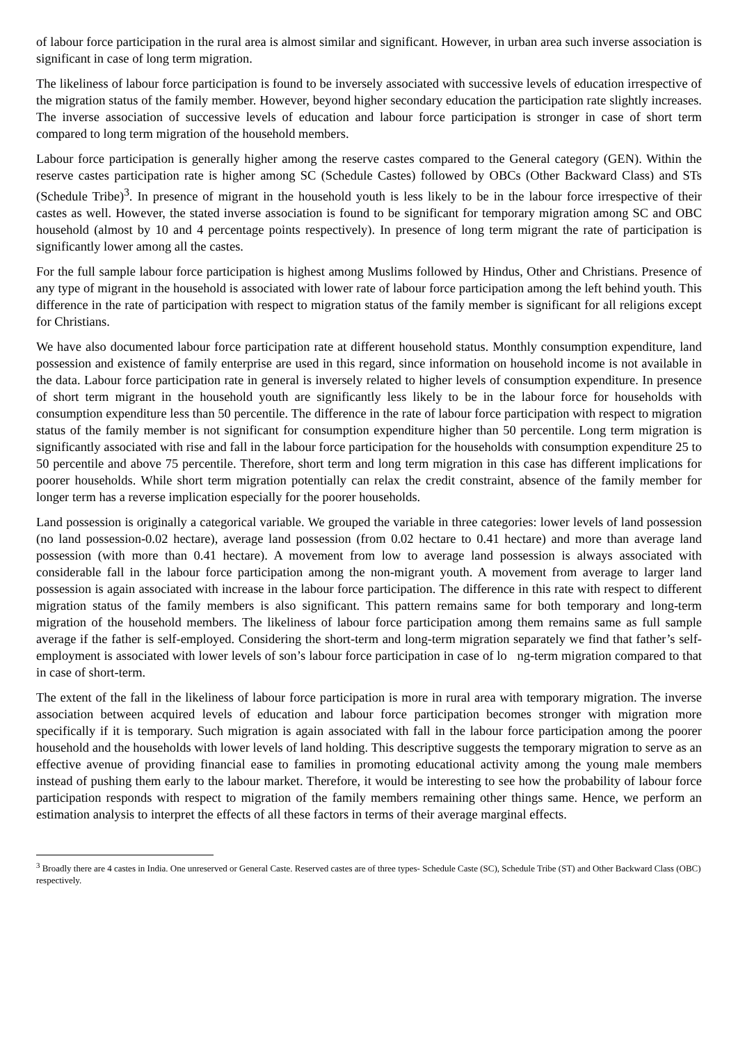of labour force participation in the rural area is almost similar and significant. However, in urban area such inverse association is significant in case of long term migration.
The likeliness of labour force participation is found to be inversely associated with successive levels of education irrespective of the migration status of the family member. However, beyond higher secondary education the participation rate slightly increases. The inverse association of successive levels of education and labour force participation is stronger in case of short term compared to long term migration of the household members.
Labour force participation is generally higher among the reserve castes compared to the General category (GEN). Within the reserve castes participation rate is higher among SC (Schedule Castes) followed by OBCs (Other Backward Class) and STs (Schedule Tribe)<sup>3</sup>. In presence of migrant in the household youth is less likely to be in the labour force irrespective of their castes as well. However, the stated inverse association is found to be significant for temporary migration among SC and OBC household (almost by 10 and 4 percentage points respectively). In presence of long term migrant the rate of participation is significantly lower among all the castes.
For the full sample labour force participation is highest among Muslims followed by Hindus, Other and Christians. Presence of any type of migrant in the household is associated with lower rate of labour force participation among the left behind youth. This difference in the rate of participation with respect to migration status of the family member is significant for all religions except for Christians.
We have also documented labour force participation rate at different household status. Monthly consumption expenditure, land possession and existence of family enterprise are used in this regard, since information on household income is not available in the data. Labour force participation rate in general is inversely related to higher levels of consumption expenditure. In presence of short term migrant in the household youth are significantly less likely to be in the labour force for households with consumption expenditure less than 50 percentile. The difference in the rate of labour force participation with respect to migration status of the family member is not significant for consumption expenditure higher than 50 percentile. Long term migration is significantly associated with rise and fall in the labour force participation for the households with consumption expenditure 25 to 50 percentile and above 75 percentile. Therefore, short term and long term migration in this case has different implications for poorer households. While short term migration potentially can relax the credit constraint, absence of the family member for longer term has a reverse implication especially for the poorer households.
Land possession is originally a categorical variable. We grouped the variable in three categories: lower levels of land possession (no land possession-0.02 hectare), average land possession (from 0.02 hectare to 0.41 hectare) and more than average land possession (with more than 0.41 hectare). A movement from low to average land possession is always associated with considerable fall in the labour force participation among the non-migrant youth. A movement from average to larger land possession is again associated with increase in the labour force participation. The difference in this rate with respect to different migration status of the family members is also significant. This pattern remains same for both temporary and long-term migration of the household members. The likeliness of labour force participation among them remains same as full sample average if the father is self-employed. Considering the short-term and long-term migration separately we find that father’s self-employment is associated with lower levels of son’s labour force participation in case of lo ng-term migration compared to that in case of short-term.
The extent of the fall in the likeliness of labour force participation is more in rural area with temporary migration. The inverse association between acquired levels of education and labour force participation becomes stronger with migration more specifically if it is temporary. Such migration is again associated with fall in the labour force participation among the poorer household and the households with lower levels of land holding. This descriptive suggests the temporary migration to serve as an effective avenue of providing financial ease to families in promoting educational activity among the young male members instead of pushing them early to the labour market. Therefore, it would be interesting to see how the probability of labour force participation responds with respect to migration of the family members remaining other things same. Hence, we perform an estimation analysis to interpret the effects of all these factors in terms of their average marginal effects.
<sup>3</sup> Broadly there are 4 castes in India. One unreserved or General Caste. Reserved castes are of three types- Schedule Caste (SC), Schedule Tribe (ST) and Other Backward Class (OBC) respectively.